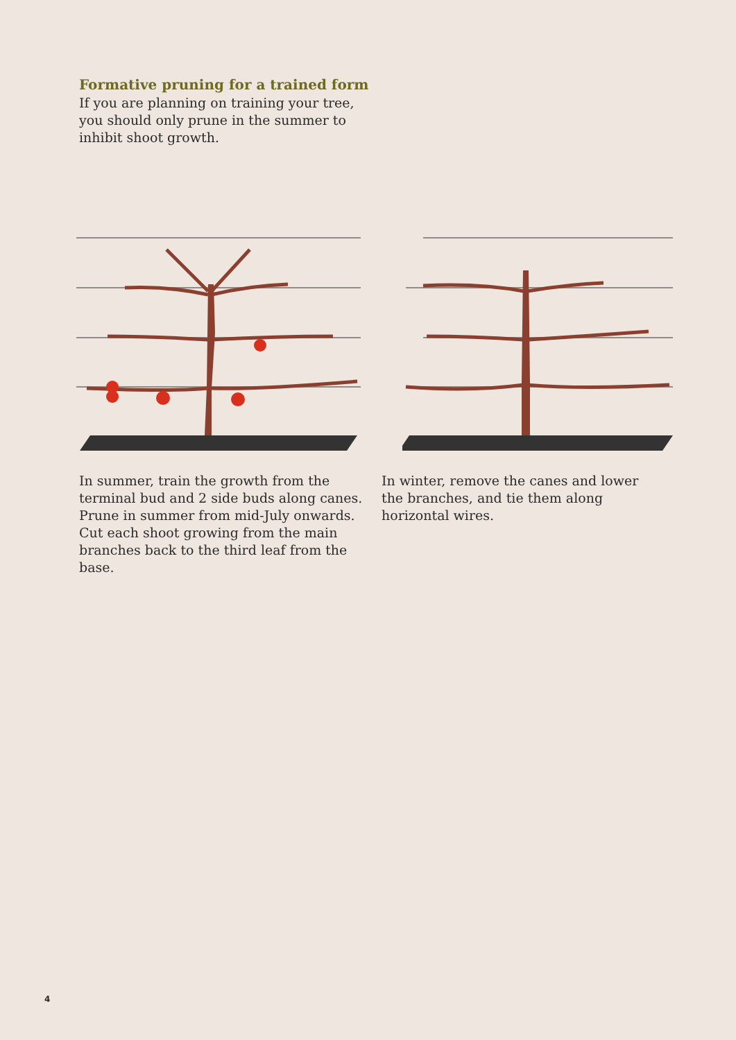Formative pruning for a trained form
If you are planning on training your tree, you should only prune in the summer to inhibit shoot growth.
In summer, train the growth from the terminal bud and 2 side buds along canes. Prune in summer from mid-July onwards. Cut each shoot growing from the main branches back to the third leaf from the base.
In winter, remove the canes and lower the branches, and tie them along horizontal wires.
4